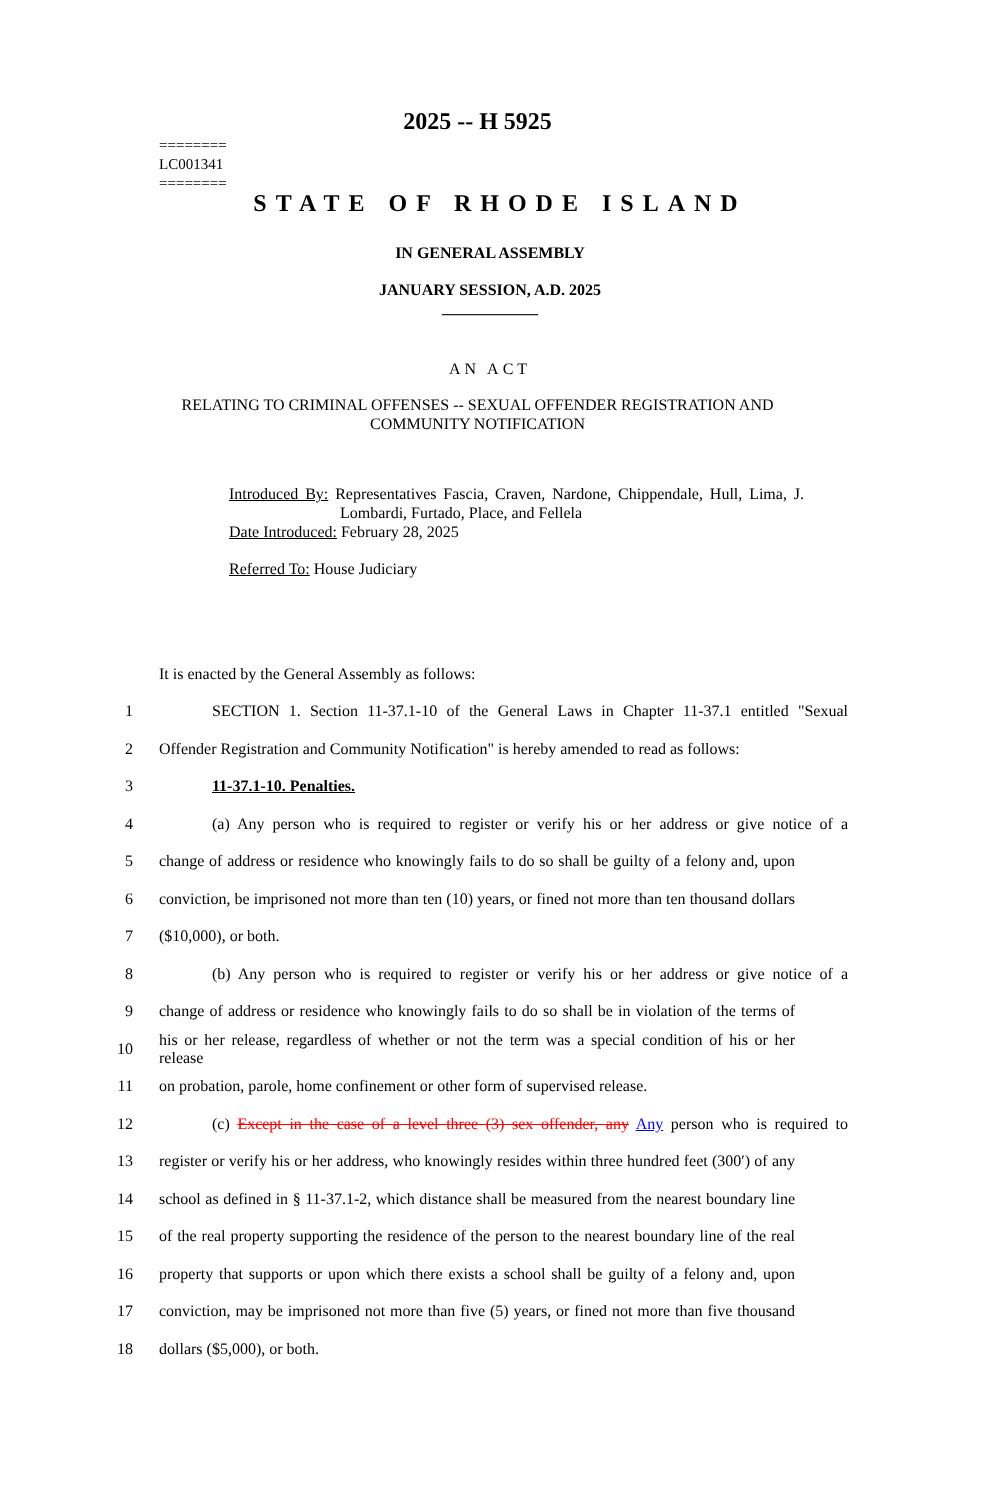2025 -- H 5925
========
LC001341
========
STATE OF RHODE ISLAND
IN GENERAL ASSEMBLY
JANUARY SESSION, A.D. 2025
____________
AN ACT
RELATING TO CRIMINAL OFFENSES -- SEXUAL OFFENDER REGISTRATION AND COMMUNITY NOTIFICATION
Introduced By: Representatives Fascia, Craven, Nardone, Chippendale, Hull, Lima, J. Lombardi, Furtado, Place, and Fellela
Date Introduced: February 28, 2025
Referred To: House Judiciary
It is enacted by the General Assembly as follows:
1 SECTION 1. Section 11-37.1-10 of the General Laws in Chapter 11-37.1 entitled "Sexual
2 Offender Registration and Community Notification" is hereby amended to read as follows:
3 11-37.1-10. Penalties.
4 (a) Any person who is required to register or verify his or her address or give notice of a
5 change of address or residence who knowingly fails to do so shall be guilty of a felony and, upon
6 conviction, be imprisoned not more than ten (10) years, or fined not more than ten thousand dollars
7 ($10,000), or both.
8 (b) Any person who is required to register or verify his or her address or give notice of a
9 change of address or residence who knowingly fails to do so shall be in violation of the terms of
10 his or her release, regardless of whether or not the term was a special condition of his or her release
11 on probation, parole, home confinement or other form of supervised release.
12 (c) Except in the case of a level three (3) sex offender, any Any person who is required to
13 register or verify his or her address, who knowingly resides within three hundred feet (300′) of any
14 school as defined in § 11-37.1-2, which distance shall be measured from the nearest boundary line
15 of the real property supporting the residence of the person to the nearest boundary line of the real
16 property that supports or upon which there exists a school shall be guilty of a felony and, upon
17 conviction, may be imprisoned not more than five (5) years, or fined not more than five thousand
18 dollars ($5,000), or both.